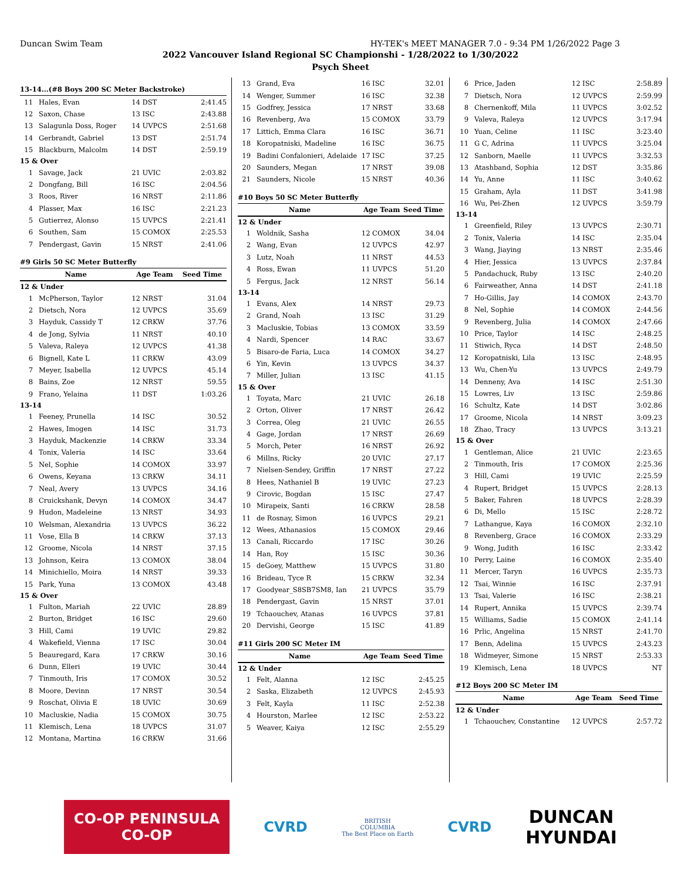Duncan Swim Team HY-TEK's MEET MANAGER 7.0 - 9:34 PM 1/26/2022 Page 3
2022 Vancouver Island Regional SC Championshi - 1/28/2022 to 1/30/2022
Psych Sheet
| 13-14...(#8 Boys 200 SC Meter Backstroke) | | | |
| 11 | Hales, Evan | 14 DST | 2:41.45 |
| 12 | Saxon, Chase | 13 ISC | 2:43.88 |
| 13 | Salagunla Doss, Roger | 14 UVPCS | 2:51.68 |
| 14 | Gerbrandt, Gabriel | 13 DST | 2:51.74 |
| 15 | Blackburn, Malcolm | 14 DST | 2:59.19 |
| 15 & Over | | | |
| 1 | Savage, Jack | 21 UVIC | 2:03.82 |
| 2 | Dongfang, Bill | 16 ISC | 2:04.56 |
| 3 | Roos, River | 16 NRST | 2:11.86 |
| 4 | Plasser, Max | 16 ISC | 2:21.23 |
| 5 | Gutierrez, Alonso | 15 UVPCS | 2:21.41 |
| 6 | Southen, Sam | 15 COMOX | 2:25.53 |
| 7 | Pendergast, Gavin | 15 NRST | 2:41.06 |
| #9 Girls 50 SC Meter Butterfly | | | |
| Name | | Age Team | Seed Time |
| 12 & Under | | | |
| 1 | McPherson, Taylor | 12 NRST | 31.04 |
| 2 | Dietsch, Nora | 12 UVPCS | 35.69 |
| 3 | Hayduk, Cassidy T | 12 CRKW | 37.76 |
| 4 | de Jong, Sylvia | 11 NRST | 40.10 |
| 5 | Valeva, Raleya | 12 UVPCS | 41.38 |
| 6 | Bignell, Kate L | 11 CRKW | 43.09 |
| 7 | Meyer, Isabella | 12 UVPCS | 45.14 |
| 8 | Bains, Zoe | 12 NRST | 59.55 |
| 9 | Frano, Yelaina | 11 DST | 1:03.26 |
| 13-14 | | | |
| 1 | Feeney, Prunella | 14 ISC | 30.52 |
| 2 | Hawes, Imogen | 14 ISC | 31.73 |
| 3 | Hayduk, Mackenzie | 14 CRKW | 33.34 |
| 4 | Tonix, Valeria | 14 ISC | 33.64 |
| 5 | Nel, Sophie | 14 COMOX | 33.97 |
| 6 | Owens, Keyana | 13 CRKW | 34.11 |
| 7 | Neal, Avery | 13 UVPCS | 34.16 |
| 8 | Cruickshank, Devyn | 14 COMOX | 34.47 |
| 9 | Hudon, Madeleine | 13 NRST | 34.93 |
| 10 | Welsman, Alexandria | 13 UVPCS | 36.22 |
| 11 | Vose, Ella B | 14 CRKW | 37.13 |
| 12 | Groome, Nicola | 14 NRST | 37.15 |
| 13 | Johnson, Keira | 13 COMOX | 38.04 |
| 14 | Minichiello, Moira | 14 NRST | 39.33 |
| 15 | Park, Yuna | 13 COMOX | 43.48 |
| 15 & Over | | | |
| 1 | Fulton, Mariah | 22 UVIC | 28.89 |
| 2 | Burton, Bridget | 16 ISC | 29.60 |
| 3 | Hill, Cami | 19 UVIC | 29.82 |
| 4 | Wakefield, Vienna | 17 ISC | 30.04 |
| 5 | Beauregard, Kara | 17 CRKW | 30.16 |
| 6 | Dunn, Elleri | 19 UVIC | 30.44 |
| 7 | Tinmouth, Iris | 17 COMOX | 30.52 |
| 8 | Moore, Devinn | 17 NRST | 30.54 |
| 9 | Roschat, Olivia E | 18 UVIC | 30.69 |
| 10 | Macluskie, Nadia | 15 COMOX | 30.75 |
| 11 | Klemisch, Lena | 18 UVPCS | 31.07 |
| 12 | Montana, Martina | 16 CRKW | 31.66 |
| 13 | Grand, Eva | 16 ISC | 32.01 |
| 14 | Wenger, Summer | 16 ISC | 32.38 |
| 15 | Godfrey, Jessica | 17 NRST | 33.68 |
| 16 | Revenberg, Ava | 15 COMOX | 33.79 |
| 17 | Littich, Emma Clara | 16 ISC | 36.71 |
| 18 | Koropatniski, Madeline | 16 ISC | 36.75 |
| 19 | Badini Confalonieri, Adelaide | 17 ISC | 37.25 |
| 20 | Saunders, Megan | 17 NRST | 39.08 |
| 21 | Saunders, Nicole | 15 NRST | 40.36 |
| #10 Boys 50 SC Meter Butterfly | | | |
| Name | | Age Team | Seed Time |
| 12 & Under | | | |
| 1 | Woldnik, Sasha | 12 COMOX | 34.04 |
| 2 | Wang, Evan | 12 UVPCS | 42.97 |
| 3 | Lutz, Noah | 11 NRST | 44.53 |
| 4 | Ross, Ewan | 11 UVPCS | 51.20 |
| 5 | Fergus, Jack | 12 NRST | 56.14 |
| 13-14 | | | |
| 1 | Evans, Alex | 14 NRST | 29.73 |
| 2 | Grand, Noah | 13 ISC | 31.29 |
| 3 | Macluskie, Tobias | 13 COMOX | 33.59 |
| 4 | Nardi, Spencer | 14 RAC | 33.67 |
| 5 | Bisaro-de Faria, Luca | 14 COMOX | 34.27 |
| 6 | Yin, Kevin | 13 UVPCS | 34.37 |
| 7 | Miller, Julian | 13 ISC | 41.15 |
| 15 & Over | | | |
| 1 | Toyata, Marc | 21 UVIC | 26.18 |
| 2 | Orton, Oliver | 17 NRST | 26.42 |
| 3 | Correa, Oleg | 21 UVIC | 26.55 |
| 4 | Gage, Jordan | 17 NRST | 26.69 |
| 5 | Morch, Peter | 16 NRST | 26.92 |
| 6 | Millns, Ricky | 20 UVIC | 27.17 |
| 7 | Nielsen-Sendey, Griffin | 17 NRST | 27.22 |
| 8 | Hees, Nathaniel B | 19 UVIC | 27.23 |
| 9 | Cirovic, Bogdan | 15 ISC | 27.47 |
| 10 | Mirapeix, Santi | 16 CRKW | 28.58 |
| 11 | de Rosnay, Simon | 16 UVPCS | 29.21 |
| 12 | Wees, Athanasios | 15 COMOX | 29.46 |
| 13 | Canali, Riccardo | 17 ISC | 30.26 |
| 14 | Han, Roy | 15 ISC | 30.36 |
| 15 | deGoey, Matthew | 15 UVPCS | 31.80 |
| 16 | Brideau, Tyce R | 15 CRKW | 32.34 |
| 17 | Goodyear_S8SB7SM8, Ian | 21 UVPCS | 35.79 |
| 18 | Pendergast, Gavin | 15 NRST | 37.01 |
| 19 | Tchaouchev, Atanas | 16 UVPCS | 37.81 |
| 20 | Dervishi, George | 15 ISC | 41.89 |
| #11 Girls 200 SC Meter IM | | | |
| Name | | Age Team | Seed Time |
| 12 & Under | | | |
| 1 | Felt, Alanna | 12 ISC | 2:45.25 |
| 2 | Saska, Elizabeth | 12 UVPCS | 2:45.93 |
| 3 | Felt, Kayla | 11 ISC | 2:52.38 |
| 4 | Hourston, Marlee | 12 ISC | 2:53.22 |
| 5 | Weaver, Kaiya | 12 ISC | 2:55.29 |
| 6 | Price, Jaden | 12 ISC | 2:58.89 |
| 7 | Dietsch, Nora | 12 UVPCS | 2:59.99 |
| 8 | Chernenkoff, Mila | 11 UVPCS | 3:02.52 |
| 9 | Valeva, Raleya | 12 UVPCS | 3:17.94 |
| 10 | Yuan, Celine | 11 ISC | 3:23.40 |
| 11 | G C, Adrina | 11 UVPCS | 3:25.04 |
| 12 | Sanborn, Maelle | 11 UVPCS | 3:32.53 |
| 13 | Atashband, Sophia | 12 DST | 3:35.86 |
| 14 | Yu, Anne | 11 ISC | 3:40.62 |
| 15 | Graham, Ayla | 11 DST | 3:41.98 |
| 16 | Wu, Pei-Zhen | 12 UVPCS | 3:59.79 |
| 13-14 | | | |
| 1 | Greenfield, Riley | 13 UVPCS | 2:30.71 |
| 2 | Tonix, Valeria | 14 ISC | 2:35.04 |
| 3 | Wang, Jiaying | 13 NRST | 2:35.46 |
| 4 | Hier, Jessica | 13 UVPCS | 2:37.84 |
| 5 | Pandachuck, Ruby | 13 ISC | 2:40.20 |
| 6 | Fairweather, Anna | 14 DST | 2:41.18 |
| 7 | Ho-Gillis, Jay | 14 COMOX | 2:43.70 |
| 8 | Nel, Sophie | 14 COMOX | 2:44.56 |
| 9 | Revenberg, Julia | 14 COMOX | 2:47.66 |
| 10 | Price, Taylor | 14 ISC | 2:48.25 |
| 11 | Stiwich, Ryca | 14 DST | 2:48.50 |
| 12 | Koropatniski, Lila | 13 ISC | 2:48.95 |
| 13 | Wu, Chen-Yu | 13 UVPCS | 2:49.79 |
| 14 | Denneny, Ava | 14 ISC | 2:51.30 |
| 15 | Lowres, Liv | 13 ISC | 2:59.86 |
| 16 | Schultz, Kate | 14 DST | 3:02.86 |
| 17 | Groome, Nicola | 14 NRST | 3:09.23 |
| 18 | Zhao, Tracy | 13 UVPCS | 3:13.21 |
| 15 & Over | | | |
| 1 | Gentleman, Alice | 21 UVIC | 2:23.65 |
| 2 | Tinmouth, Iris | 17 COMOX | 2:25.36 |
| 3 | Hill, Cami | 19 UVIC | 2:25.59 |
| 4 | Rupert, Bridget | 15 UVPCS | 2:28.13 |
| 5 | Baker, Fahren | 18 UVPCS | 2:28.39 |
| 6 | Di, Mello | 15 ISC | 2:28.72 |
| 7 | Lathangue, Kaya | 16 COMOX | 2:32.10 |
| 8 | Revenberg, Grace | 16 COMOX | 2:33.29 |
| 9 | Wong, Judith | 16 ISC | 2:33.42 |
| 10 | Perry, Laine | 16 COMOX | 2:35.40 |
| 11 | Mercer, Taryn | 16 UVPCS | 2:35.73 |
| 12 | Tsai, Winnie | 16 ISC | 2:37.91 |
| 13 | Tsai, Valerie | 16 ISC | 2:38.21 |
| 14 | Rupert, Annika | 15 UVPCS | 2:39.74 |
| 15 | Williams, Sadie | 15 COMOX | 2:41.14 |
| 16 | Prlic, Angelina | 15 NRST | 2:41.70 |
| 17 | Benn, Adelina | 15 UVPCS | 2:43.23 |
| 18 | Widmeyer, Simone | 15 NRST | 2:53.33 |
| 19 | Klemisch, Lena | 18 UVPCS | NT |
| #12 Boys 200 SC Meter IM | | | |
| Name | | Age Team | Seed Time |
| 12 & Under | | | |
| 1 | Tchaouchev, Constantine | 12 UVPCS | 2:57.72 |
CO-OP PENINSULA CO-OP
CVRD
BRITISH
COLUMBIA
The Best Place on Earth
CVRD
DUNCAN
HYUNDAI